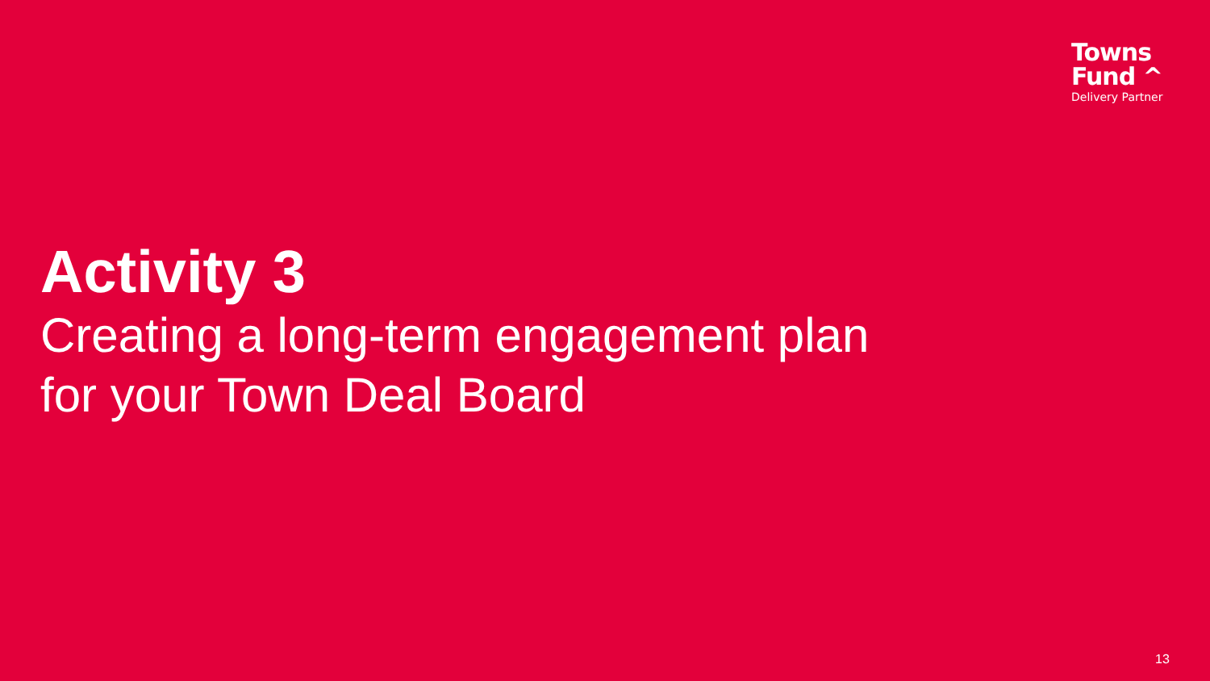Towns
Fund ^
Delivery Partner
Activity 3
Creating a long-term engagement plan
for your Town Deal Board
13